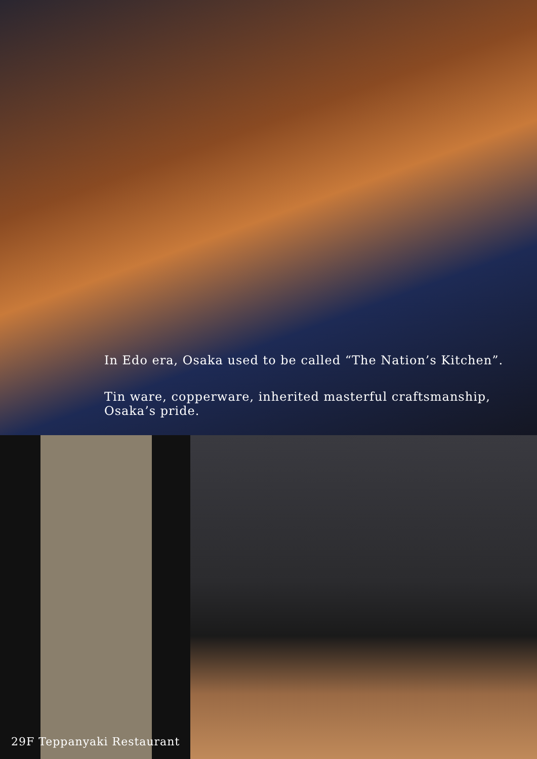In Edo era, Osaka used to be called “The Nation’s Kitchen”.
Tin ware, copperware, inherited masterful craftsmanship, Osaka’s pride.
29F Teppanyaki Restaurant